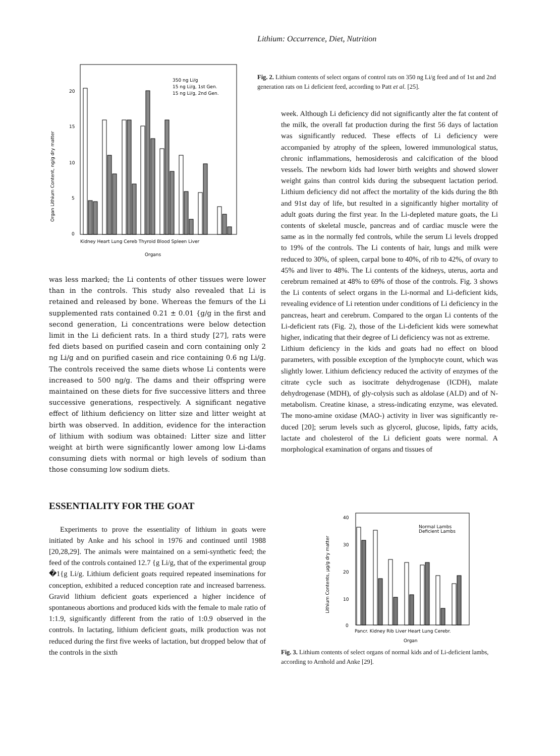Lithium: Occurrence, Diet, Nutrition
20
15
10
5
0
Organ Lithium Content, ng/g dry matter
350 ng Li/g
15 ng Li/g, 1st Gen.
15 ng Li/g, 2nd Gen.
Kidney Heart Lung Cereb Thyroid Blood Spleen Liver
Organs
was less marked; the Li contents of other tissues were lower than in the controls. This study also revealed that Li is retained and released by bone. Whereas the femurs of the Li supplemented rats contained 0.21 ± 0.01 {g/g in the first and second generation, Li concentrations were below detection limit in the Li deficient rats. In a third study [27], rats were fed diets based on purified casein and corn containing only 2 ng Li/g and on purified casein and rice containing 0.6 ng Li/g. The controls received the same diets whose Li contents were increased to 500 ng/g. The dams and their offspring were maintained on these diets for five successive litters and three successive generations, respectively. A significant negative effect of lithium deficiency on litter size and litter weight at birth was observed. In addition, evidence for the interaction of lithium with sodium was obtained: Litter size and litter weight at birth were significantly lower among low Li-dams consuming diets with normal or high levels of sodium than those consuming low sodium diets.
ESSENTIALITY FOR THE GOAT
Experiments to prove the essentiality of lithium in goats were initiated by Anke and his school in 1976 and continued until 1988 [20,28,29]. The animals were maintained on a semi-synthetic feed; the feed of the controls contained 12.7 {g Li/g, that of the experimental group �1{g Li/g. Lithium deficient goats required repeated inseminations for conception, exhibited a reduced conception rate and increased barreness. Gravid lithium deficient goats experienced a higher incidence of spontaneous abortions and produced kids with the female to male ratio of 1:1.9, significantly different from the ratio of 1:0.9 observed in the controls. In lactating, lithium deficient goats, milk production was not reduced during the first five weeks of lactation, but dropped below that of the controls in the sixth
Fig. 2. Lithium contents of select organs of control rats on 350 ng Li/g feed and of 1st and 2nd generation rats on Li deficient feed, according to Patt et al. [25].
week. Although Li deficiency did not significantly alter the fat content of the milk, the overall fat production during the first 56 days of lactation was significantly reduced. These effects of Li deficiency were accompanied by atrophy of the spleen, lowered immunological status, chronic inflammations, hemosiderosis and calcification of the blood vessels. The newborn kids had lower birth weights and showed slower weight gains than control kids during the subsequent lactation period. Lithium deficiency did not affect the mortality of the kids during the 8th and 91st day of life, but resulted in a significantly higher mortality of adult goats during the first year. In the Li-depleted mature goats, the Li contents of skeletal muscle, pancreas and of cardiac muscle were the same as in the normally fed controls, while the serum Li levels dropped to 19% of the controls. The Li contents of hair, lungs and milk were reduced to 30%, of spleen, carpal bone to 40%, of rib to 42%, of ovary to 45% and liver to 48%. The Li contents of the kidneys, uterus, aorta and cerebrum remained at 48% to 69% of those of the controls. Fig. 3 shows the Li contents of select organs in the Li-normal and Li-deficient kids, revealing evidence of Li retention under conditions of Li deficiency in the pancreas, heart and cerebrum. Compared to the organ Li contents of the Li-deficient rats (Fig. 2), those of the Li-deficient kids were somewhat higher, indicating that their degree of Li deficiency was not as extreme.
Lithium deficiency in the kids and goats had no effect on blood parameters, with possible exception of the lymphocyte count, which was slightly lower. Lithium deficiency reduced the activity of enzymes of the citrate cycle such as isocitrate dehydrogenase (ICDH), malate dehydrogenase (MDH), of gly-colysis such as aldolase (ALD) and of N-metabolism. Creatine kinase, a stress-indicating enzyme, was elevated. The mono-amine oxidase (MAO-) activity in liver was significantly re-duced [20]; serum levels such as glycerol, glucose, lipids, fatty acids, lactate and cholesterol of the Li deficient goats were normal. A morphological examination of organs and tissues of
40
30
20
10
0
Lithium Contents, μg/g dry matter
Normal Lambs
Deficient Lambs
Pancr. Kidney Rib Liver Heart Lung Cerebr.
Organ
Fig. 3. Lithium contents of select organs of normal kids and of Li-deficient lambs, according to Arnhold and Anke [29].